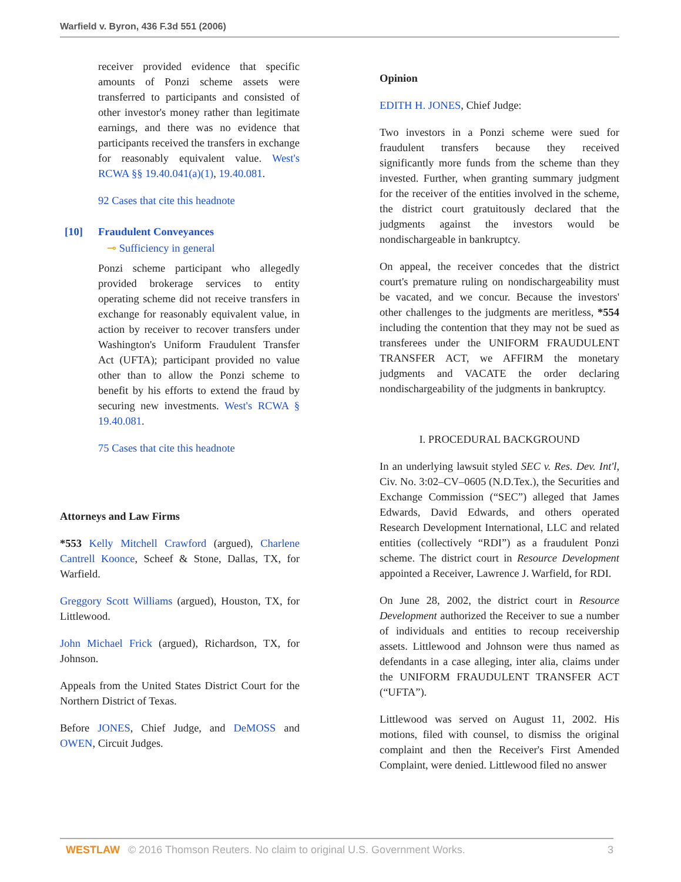Warfield v. Byron, 436 F.3d 551 (2006)
receiver provided evidence that specific amounts of Ponzi scheme assets were transferred to participants and consisted of other investor's money rather than legitimate earnings, and there was no evidence that participants received the transfers in exchange for reasonably equivalent value. West's RCWA §§ 19.40.041(a)(1), 19.40.081.
92 Cases that cite this headnote
[10] Fraudulent Conveyances
⊸ Sufficiency in general
Ponzi scheme participant who allegedly provided brokerage services to entity operating scheme did not receive transfers in exchange for reasonably equivalent value, in action by receiver to recover transfers under Washington's Uniform Fraudulent Transfer Act (UFTA); participant provided no value other than to allow the Ponzi scheme to benefit by his efforts to extend the fraud by securing new investments. West's RCWA § 19.40.081.
75 Cases that cite this headnote
Attorneys and Law Firms
*553 Kelly Mitchell Crawford (argued), Charlene Cantrell Koonce, Scheef & Stone, Dallas, TX, for Warfield.
Greggory Scott Williams (argued), Houston, TX, for Littlewood.
John Michael Frick (argued), Richardson, TX, for Johnson.
Appeals from the United States District Court for the Northern District of Texas.
Before JONES, Chief Judge, and DeMOSS and OWEN, Circuit Judges.
Opinion
EDITH H. JONES, Chief Judge:
Two investors in a Ponzi scheme were sued for fraudulent transfers because they received significantly more funds from the scheme than they invested. Further, when granting summary judgment for the receiver of the entities involved in the scheme, the district court gratuitously declared that the judgments against the investors would be nondischargeable in bankruptcy.
On appeal, the receiver concedes that the district court's premature ruling on nondischargeability must be vacated, and we concur. Because the investors' other challenges to the judgments are meritless, *554 including the contention that they may not be sued as transferees under the UNIFORM FRAUDULENT TRANSFER ACT, we AFFIRM the monetary judgments and VACATE the order declaring nondischargeability of the judgments in bankruptcy.
I. PROCEDURAL BACKGROUND
In an underlying lawsuit styled SEC v. Res. Dev. Int'l, Civ. No. 3:02–CV–0605 (N.D.Tex.), the Securities and Exchange Commission (“SEC”) alleged that James Edwards, David Edwards, and others operated Research Development International, LLC and related entities (collectively “RDI”) as a fraudulent Ponzi scheme. The district court in Resource Development appointed a Receiver, Lawrence J. Warfield, for RDI.
On June 28, 2002, the district court in Resource Development authorized the Receiver to sue a number of individuals and entities to recoup receivership assets. Littlewood and Johnson were thus named as defendants in a case alleging, inter alia, claims under the UNIFORM FRAUDULENT TRANSFER ACT (“UFTA”).
Littlewood was served on August 11, 2002. His motions, filed with counsel, to dismiss the original complaint and then the Receiver's First Amended Complaint, were denied. Littlewood filed no answer
WESTLAW © 2016 Thomson Reuters. No claim to original U.S. Government Works. 3